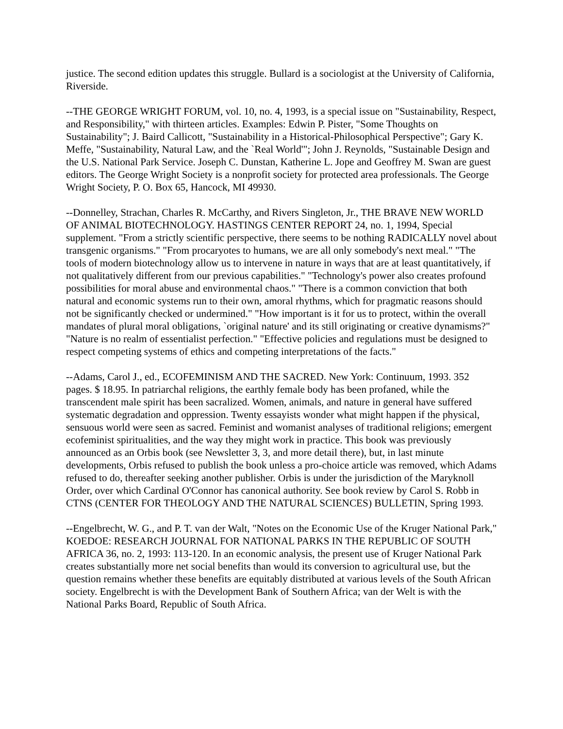justice. The second edition updates this struggle. Bullard is a sociologist at the University of California, Riverside.
--THE GEORGE WRIGHT FORUM, vol. 10, no. 4, 1993, is a special issue on "Sustainability, Respect, and Responsibility," with thirteen articles. Examples: Edwin P. Pister, "Some Thoughts on Sustainability"; J. Baird Callicott, "Sustainability in a Historical-Philosophical Perspective"; Gary K. Meffe, "Sustainability, Natural Law, and the `Real World'"; John J. Reynolds, "Sustainable Design and the U.S. National Park Service. Joseph C. Dunstan, Katherine L. Jope and Geoffrey M. Swan are guest editors. The George Wright Society is a nonprofit society for protected area professionals. The George Wright Society, P. O. Box 65, Hancock, MI 49930.
--Donnelley, Strachan, Charles R. McCarthy, and Rivers Singleton, Jr., THE BRAVE NEW WORLD OF ANIMAL BIOTECHNOLOGY. HASTINGS CENTER REPORT 24, no. 1, 1994, Special supplement. "From a strictly scientific perspective, there seems to be nothing RADICALLY novel about transgenic organisms." "From procaryotes to humans, we are all only somebody's next meal." "The tools of modern biotechnology allow us to intervene in nature in ways that are at least quantitatively, if not qualitatively different from our previous capabilities." "Technology's power also creates profound possibilities for moral abuse and environmental chaos." "There is a common conviction that both natural and economic systems run to their own, amoral rhythms, which for pragmatic reasons should not be significantly checked or undermined." "How important is it for us to protect, within the overall mandates of plural moral obligations, `original nature' and its still originating or creative dynamisms?" "Nature is no realm of essentialist perfection." "Effective policies and regulations must be designed to respect competing systems of ethics and competing interpretations of the facts."
--Adams, Carol J., ed., ECOFEMINISM AND THE SACRED. New York: Continuum, 1993. 352 pages. $ 18.95. In patriarchal religions, the earthly female body has been profaned, while the transcendent male spirit has been sacralized. Women, animals, and nature in general have suffered systematic degradation and oppression. Twenty essayists wonder what might happen if the physical, sensuous world were seen as sacred. Feminist and womanist analyses of traditional religions; emergent ecofeminist spiritualities, and the way they might work in practice. This book was previously announced as an Orbis book (see Newsletter 3, 3, and more detail there), but, in last minute developments, Orbis refused to publish the book unless a pro-choice article was removed, which Adams refused to do, thereafter seeking another publisher. Orbis is under the jurisdiction of the Maryknoll Order, over which Cardinal O'Connor has canonical authority. See book review by Carol S. Robb in CTNS (CENTER FOR THEOLOGY AND THE NATURAL SCIENCES) BULLETIN, Spring 1993.
--Engelbrecht, W. G., and P. T. van der Walt, "Notes on the Economic Use of the Kruger National Park," KOEDOE: RESEARCH JOURNAL FOR NATIONAL PARKS IN THE REPUBLIC OF SOUTH AFRICA 36, no. 2, 1993: 113-120. In an economic analysis, the present use of Kruger National Park creates substantially more net social benefits than would its conversion to agricultural use, but the question remains whether these benefits are equitably distributed at various levels of the South African society. Engelbrecht is with the Development Bank of Southern Africa; van der Welt is with the National Parks Board, Republic of South Africa.